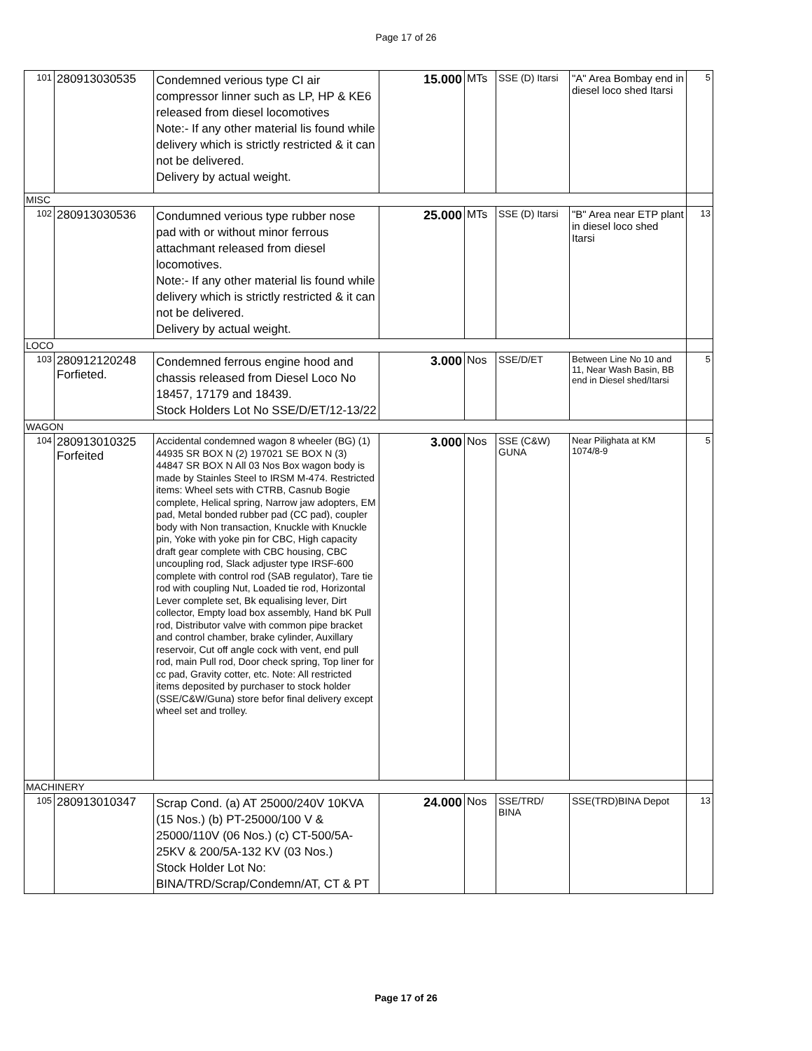Page 17 of 26
| 101 | 280913030535 | Condemned verious type CI air compressor linner such as LP, HP & KE6 released from diesel locomotives Note:- If any other material lis found while delivery which is strictly restricted & it can not be delivered. Delivery by actual weight. | 15.000 | MTs | SSE (D) Itarsi | "A" Area Bombay end in diesel loco shed Itarsi | 5 |
| MISC | | | | | | | |
| 102 | 280913030536 | Condumned verious type rubber nose pad with or without minor ferrous attachmant released from diesel locomotives. Note:- If any other material lis found while delivery which is strictly restricted & it can not be delivered. Delivery by actual weight. | 25.000 | MTs | SSE (D) Itarsi | "B" Area near ETP plant in diesel loco shed Itarsi | 13 |
| LOCO | | | | | | | |
| 103 | 280912120248 Forfieted. | Condemned ferrous engine hood and chassis released from Diesel Loco No 18457, 17179 and 18439. Stock Holders Lot No SSE/D/ET/12-13/22 | 3.000 | Nos | SSE/D/ET | Between Line No 10 and 11, Near Wash Basin, BB end in Diesel shed/Itarsi | 5 |
| WAGON | | | | | | | |
| 104 | 280913010325 Forfeited | Accidental condemned wagon 8 wheeler (BG) (1) 44935 SR BOX N (2) 197021 SE BOX N (3) 44847 SR BOX N All 03 Nos Box wagon body is made by Stainles Steel to IRSM M-474. Restricted items: Wheel sets with CTRB, Casnub Bogie complete, Helical spring, Narrow jaw adopters, EM pad, Metal bonded rubber pad (CC pad), coupler body with Non transaction, Knuckle with Knuckle pin, Yoke with yoke pin for CBC, High capacity draft gear complete with CBC housing, CBC uncoupling rod, Slack adjuster type IRSF-600 complete with control rod (SAB regulator), Tare tie rod with coupling Nut, Loaded tie rod, Horizontal Lever complete set, Bk equalising lever, Dirt collector, Empty load box assembly, Hand bK Pull rod, Distributor valve with common pipe bracket and control chamber, brake cylinder, Auxillary reservoir, Cut off angle cock with vent, end pull rod, main Pull rod, Door check spring, Top liner for cc pad, Gravity cotter, etc. Note: All restricted items deposited by purchaser to stock holder (SSE/C&W/Guna) store befor final delivery except wheel set and trolley. | 3.000 | Nos | SSE (C&W) GUNA | Near Pilighata at KM 1074/8-9 | 5 |
| MACHINERY | | | | | | | |
| 105 | 280913010347 | Scrap Cond. (a) AT 25000/240V 10KVA (15 Nos.) (b) PT-25000/100 V & 25000/110V (06 Nos.) (c) CT-500/5A-25KV & 200/5A-132 KV (03 Nos.) Stock Holder Lot No: BINA/TRD/Scrap/Condemn/AT, CT & PT | 24.000 | Nos | SSE/TRD/ BINA | SSE(TRD)BINA Depot | 13 |
Page 17 of 26